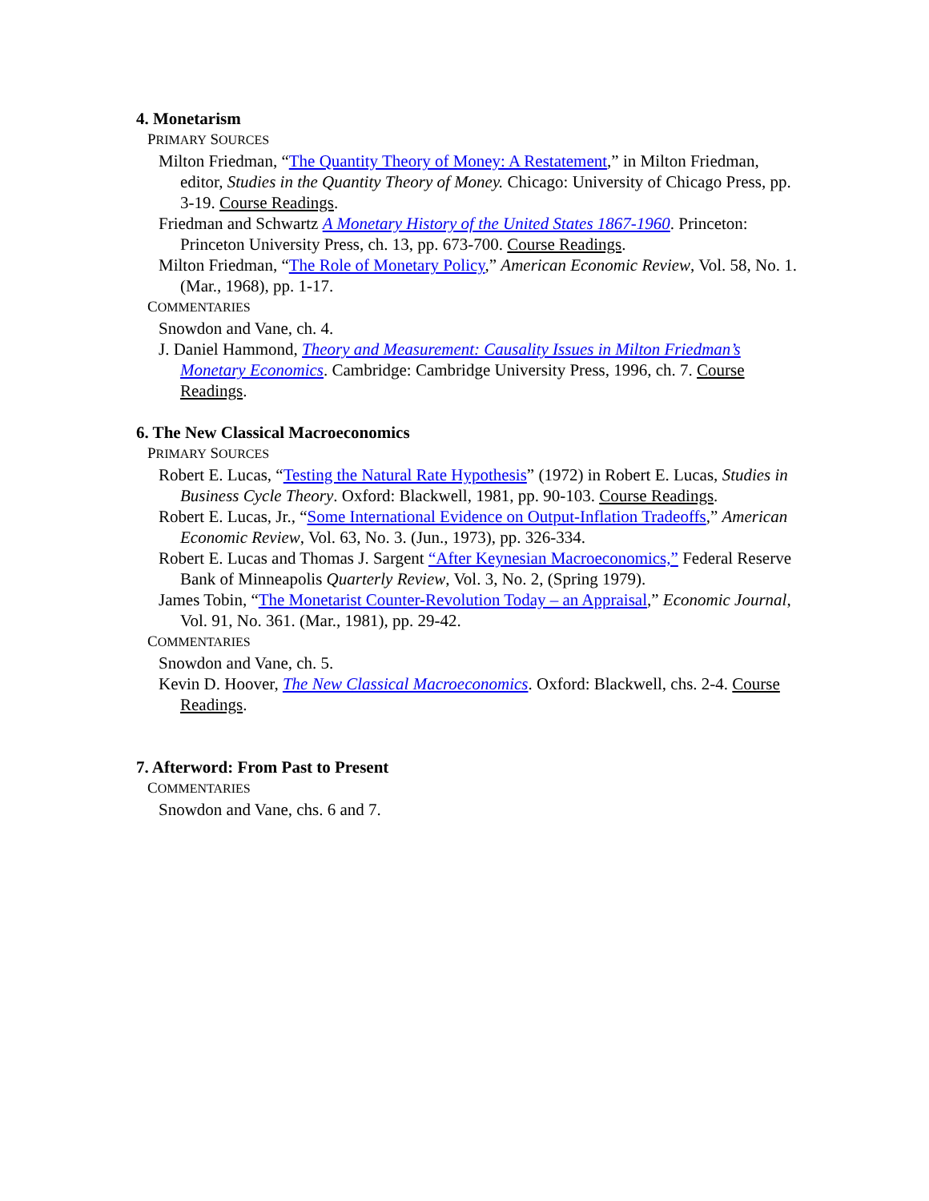4. Monetarism
PRIMARY SOURCES
Milton Friedman, “The Quantity Theory of Money: A Restatement,” in Milton Friedman, editor, Studies in the Quantity Theory of Money. Chicago: University of Chicago Press, pp. 3-19. Course Readings.
Friedman and Schwartz A Monetary History of the United States 1867-1960. Princeton: Princeton University Press, ch. 13, pp. 673-700. Course Readings.
Milton Friedman, “The Role of Monetary Policy,” American Economic Review, Vol. 58, No. 1. (Mar., 1968), pp. 1-17.
COMMENTARIES
Snowdon and Vane, ch. 4.
J. Daniel Hammond, Theory and Measurement: Causality Issues in Milton Friedman’s Monetary Economics. Cambridge: Cambridge University Press, 1996, ch. 7. Course Readings.
6. The New Classical Macroeconomics
PRIMARY SOURCES
Robert E. Lucas, “Testing the Natural Rate Hypothesis” (1972) in Robert E. Lucas, Studies in Business Cycle Theory. Oxford: Blackwell, 1981, pp. 90-103. Course Readings.
Robert E. Lucas, Jr., “Some International Evidence on Output-Inflation Tradeoffs,” American Economic Review, Vol. 63, No. 3. (Jun., 1973), pp. 326-334.
Robert E. Lucas and Thomas J. Sargent “After Keynesian Macroeconomics,” Federal Reserve Bank of Minneapolis Quarterly Review, Vol. 3, No. 2, (Spring 1979).
James Tobin, “The Monetarist Counter-Revolution Today – an Appraisal,” Economic Journal, Vol. 91, No. 361. (Mar., 1981), pp. 29-42.
COMMENTARIES
Snowdon and Vane, ch. 5.
Kevin D. Hoover, The New Classical Macroeconomics. Oxford: Blackwell, chs. 2-4. Course Readings.
7. Afterword: From Past to Present
COMMENTARIES
Snowdon and Vane, chs. 6 and 7.